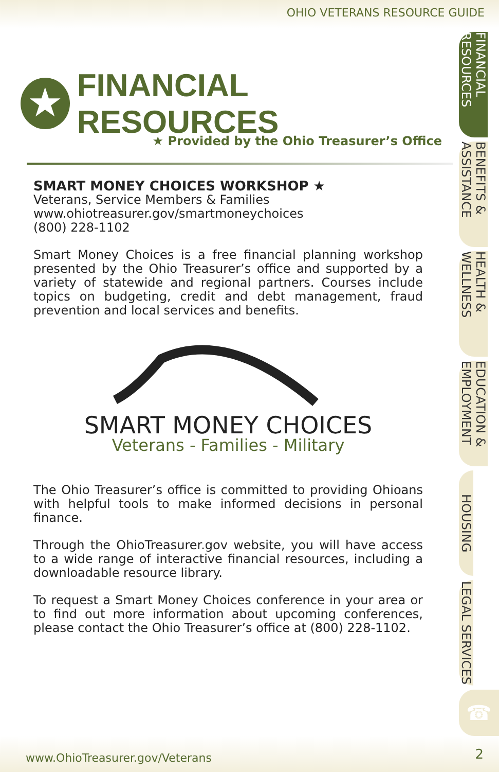OHIO VETERANS RESOURCE GUIDE
★
FINANCIAL RESOURCES
★ Provided by the Ohio Treasurer’s Office
SMART MONEY CHOICES WORKSHOP ★
Veterans, Service Members & Families
www.ohiotreasurer.gov/smartmoneychoices
(800) 228-1102
Smart Money Choices is a free financial planning workshop presented by the Ohio Treasurer’s office and supported by a variety of statewide and regional partners. Courses include topics on budgeting, credit and debt management, fraud prevention and local services and benefits.
SMART MONEY CHOICES
Veterans - Families - Military
The Ohio Treasurer’s office is committed to providing Ohioans with helpful tools to make informed decisions in personal finance.
Through the OhioTreasurer.gov website, you will have access to a wide range of interactive financial resources, including a downloadable resource library.
To request a Smart Money Choices conference in your area or to find out more information about upcoming conferences, please contact the Ohio Treasurer’s office at (800) 228-1102.
FINANCIAL RESOURCES
BENEFITS & ASSISTANCE
HEALTH & WELLNESS
EDUCATION & EMPLOYMENT
HOUSING
LEGAL SERVICES
☎
www.OhioTreasurer.gov/Veterans 2